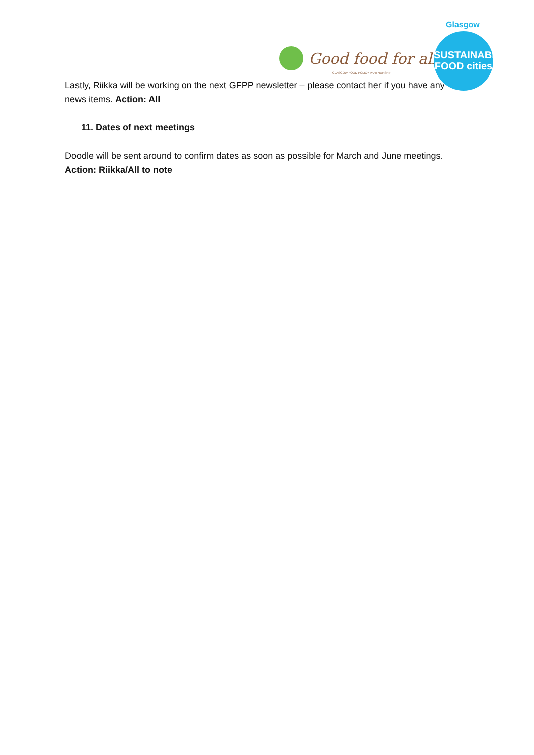Glasgow
Good food for all
GLASGOW FOOD POLICY PARTNERSHIP
SUSTAINABLE
FOOD cities
Lastly, Riikka will be working on the next GFPP newsletter – please contact her if you have any news items. Action: All
11. Dates of next meetings
Doodle will be sent around to confirm dates as soon as possible for March and June meetings. Action: Riikka/All to note